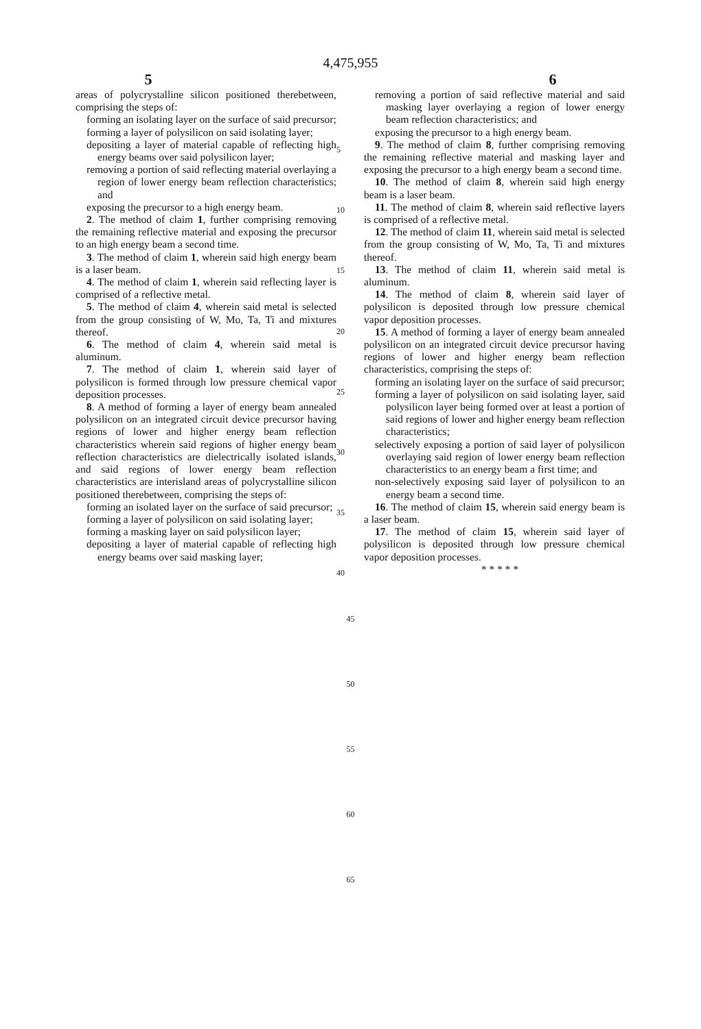4,475,955
5 6
areas of polycrystalline silicon positioned therebetween, comprising the steps of:
forming an isolating layer on the surface of said precursor;
forming a layer of polysilicon on said isolating layer;
depositing a layer of material capable of reflecting high energy beams over said polysilicon layer;
removing a portion of said reflecting material overlaying a region of lower energy beam reflection characteristics; and
exposing the precursor to a high energy beam.
2. The method of claim 1, further comprising removing the remaining reflective material and exposing the precursor to an high energy beam a second time.
3. The method of claim 1, wherein said high energy beam is a laser beam.
4. The method of claim 1, wherein said reflecting layer is comprised of a reflective metal.
5. The method of claim 4, wherein said metal is selected from the group consisting of W, Mo, Ta, Ti and mixtures thereof.
6. The method of claim 4, wherein said metal is aluminum.
7. The method of claim 1, wherein said layer of polysilicon is formed through low pressure chemical vapor deposition processes.
8. A method of forming a layer of energy beam annealed polysilicon on an integrated circuit device precursor having regions of lower and higher energy beam reflection characteristics wherein said regions of higher energy beam reflection characteristics are dielectrically isolated islands, and said regions of lower energy beam reflection characteristics are interisland areas of polycrystalline silicon positioned therebetween, comprising the steps of:
forming an isolated layer on the surface of said precursor;
forming a layer of polysilicon on said isolating layer;
forming a masking layer on said polysilicon layer;
depositing a layer of material capable of reflecting high energy beams over said masking layer;
5
10
15
20
25
30
35
40
removing a portion of said reflective material and said masking layer overlaying a region of lower energy beam reflection characteristics; and
exposing the precursor to a high energy beam.
9. The method of claim 8, further comprising removing the remaining reflective material and masking layer and exposing the precursor to a high energy beam a second time.
10. The method of claim 8, wherein said high energy beam is a laser beam.
11. The method of claim 8, wherein said reflective layers is comprised of a reflective metal.
12. The method of claim 11, wherein said metal is selected from the group consisting of W, Mo, Ta, Ti and mixtures thereof.
13. The method of claim 11, wherein said metal is aluminum.
14. The method of claim 8, wherein said layer of polysilicon is deposited through low pressure chemical vapor deposition processes.
15. A method of forming a layer of energy beam annealed polysilicon on an integrated circuit device precursor having regions of lower and higher energy beam reflection characteristics, comprising the steps of:
forming an isolating layer on the surface of said precursor;
forming a layer of polysilicon on said isolating layer, said polysilicon layer being formed over at least a portion of said regions of lower and higher energy beam reflection characteristics;
selectively exposing a portion of said layer of polysilicon overlaying said region of lower energy beam reflection characteristics to an energy beam a first time; and
non-selectively exposing said layer of polysilicon to an energy beam a second time.
16. The method of claim 15, wherein said energy beam is a laser beam.
17. The method of claim 15, wherein said layer of polysilicon is deposited through low pressure chemical vapor deposition processes.
* * * * *
45
50
55
60
65